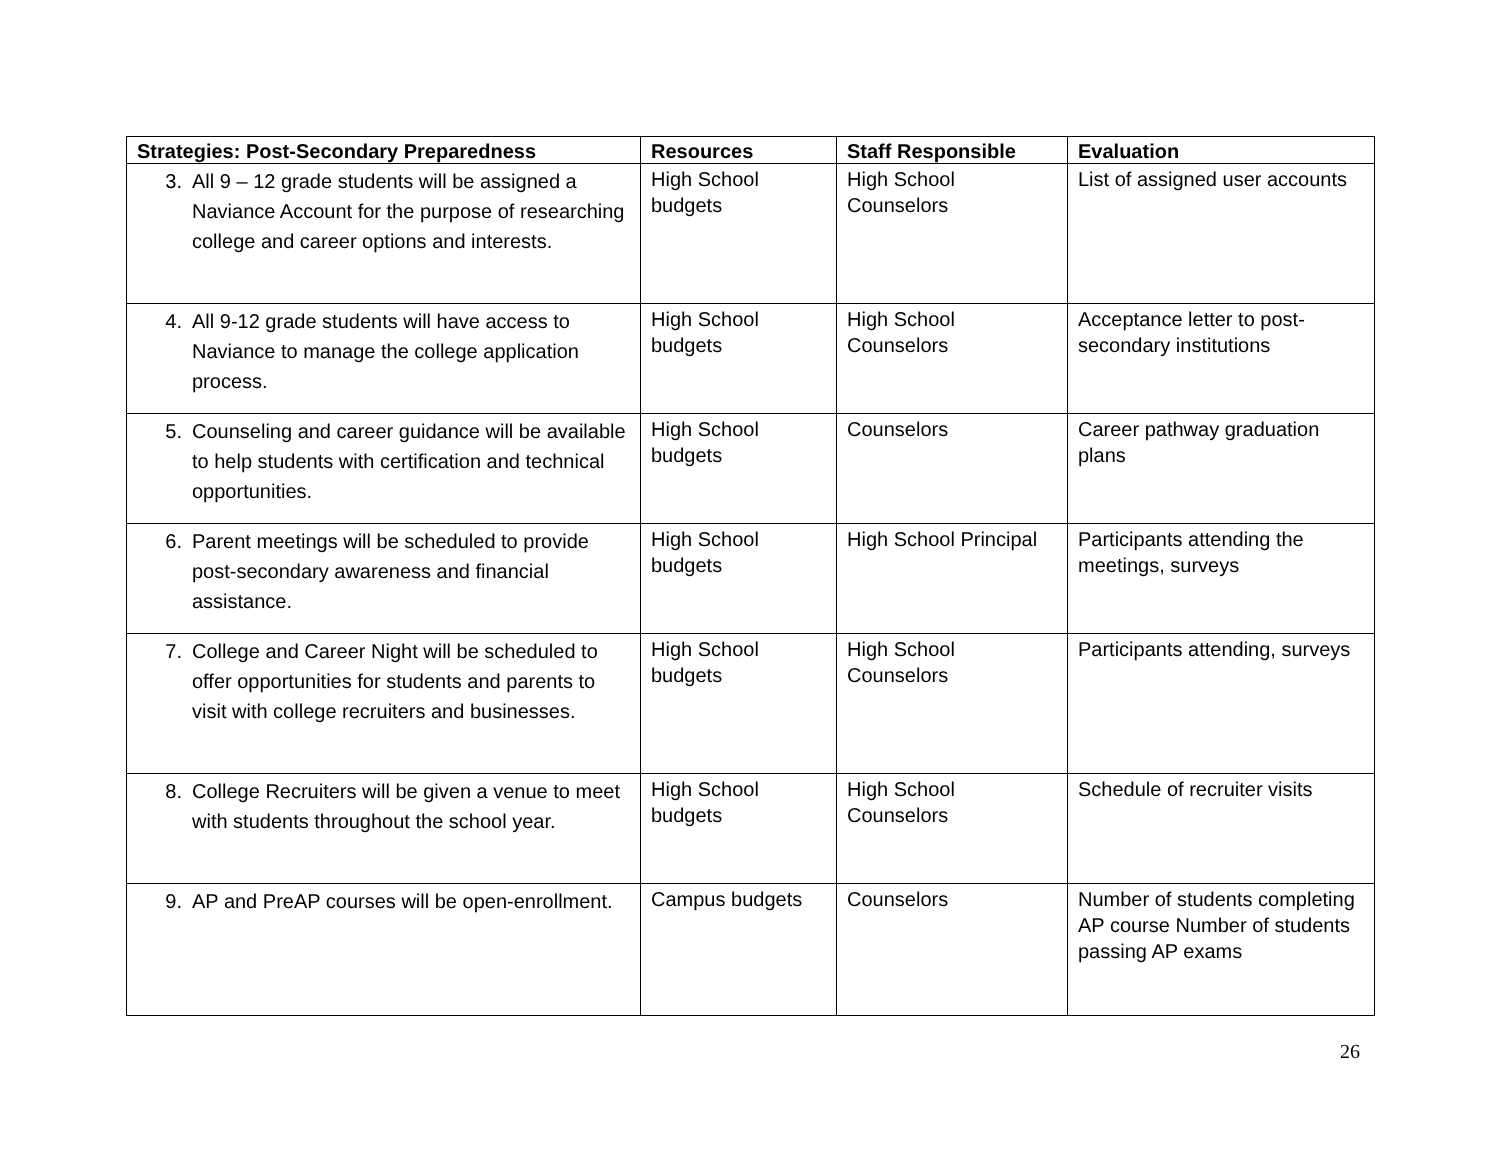| Strategies: Post-Secondary Preparedness | Resources | Staff Responsible | Evaluation |
| --- | --- | --- | --- |
| 3. All 9 – 12 grade students will be assigned a Naviance Account for the purpose of researching college and career options and interests. | High School budgets | High School Counselors | List of assigned user accounts |
| 4. All 9-12 grade students will have access to Naviance to manage the college application process. | High School budgets | High School Counselors | Acceptance letter to post-secondary institutions |
| 5. Counseling and career guidance will be available to help students with certification and technical opportunities. | High School budgets | Counselors | Career pathway graduation plans |
| 6. Parent meetings will be scheduled to provide post-secondary awareness and financial assistance. | High School budgets | High School Principal | Participants attending the meetings, surveys |
| 7. College and Career Night will be scheduled to offer opportunities for students and parents to visit with college recruiters and businesses. | High School budgets | High School Counselors | Participants attending, surveys |
| 8. College Recruiters will be given a venue to meet with students throughout the school year. | High School budgets | High School Counselors | Schedule of recruiter visits |
| 9. AP and PreAP courses will be open-enrollment. | Campus budgets | Counselors | Number of students completing AP course Number of students passing AP exams |
26